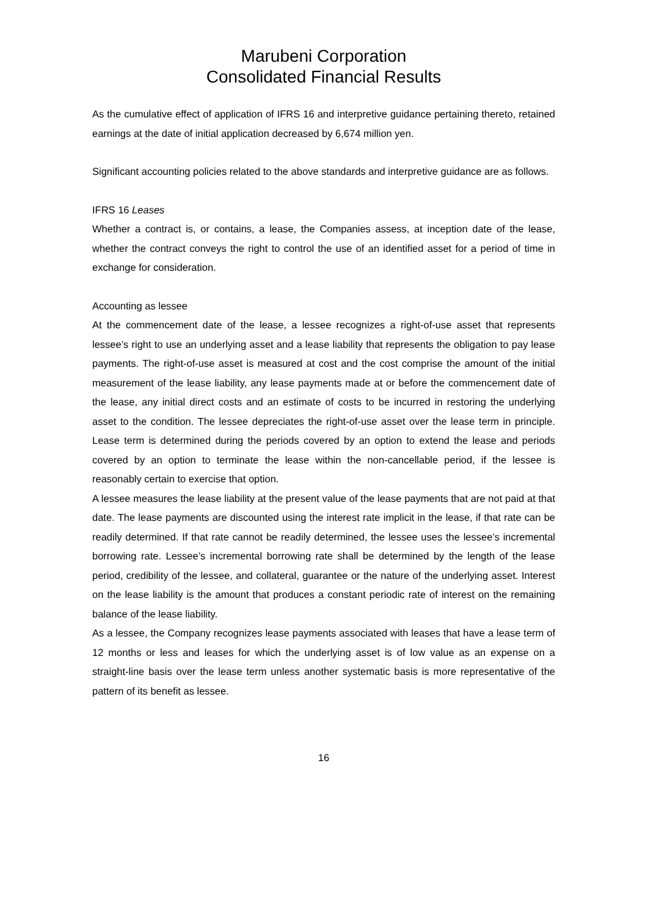Marubeni Corporation
Consolidated Financial Results
As the cumulative effect of application of IFRS 16 and interpretive guidance pertaining thereto, retained earnings at the date of initial application decreased by 6,674 million yen.
Significant accounting policies related to the above standards and interpretive guidance are as follows.
IFRS 16 Leases
Whether a contract is, or contains, a lease, the Companies assess, at inception date of the lease, whether the contract conveys the right to control the use of an identified asset for a period of time in exchange for consideration.
Accounting as lessee
At the commencement date of the lease, a lessee recognizes a right-of-use asset that represents lessee’s right to use an underlying asset and a lease liability that represents the obligation to pay lease payments. The right-of-use asset is measured at cost and the cost comprise the amount of the initial measurement of the lease liability, any lease payments made at or before the commencement date of the lease, any initial direct costs and an estimate of costs to be incurred in restoring the underlying asset to the condition. The lessee depreciates the right-of-use asset over the lease term in principle. Lease term is determined during the periods covered by an option to extend the lease and periods covered by an option to terminate the lease within the non-cancellable period, if the lessee is reasonably certain to exercise that option.
A lessee measures the lease liability at the present value of the lease payments that are not paid at that date. The lease payments are discounted using the interest rate implicit in the lease, if that rate can be readily determined. If that rate cannot be readily determined, the lessee uses the lessee’s incremental borrowing rate. Lessee’s incremental borrowing rate shall be determined by the length of the lease period, credibility of the lessee, and collateral, guarantee or the nature of the underlying asset. Interest on the lease liability is the amount that produces a constant periodic rate of interest on the remaining balance of the lease liability.
As a lessee, the Company recognizes lease payments associated with leases that have a lease term of 12 months or less and leases for which the underlying asset is of low value as an expense on a straight-line basis over the lease term unless another systematic basis is more representative of the pattern of its benefit as lessee.
16